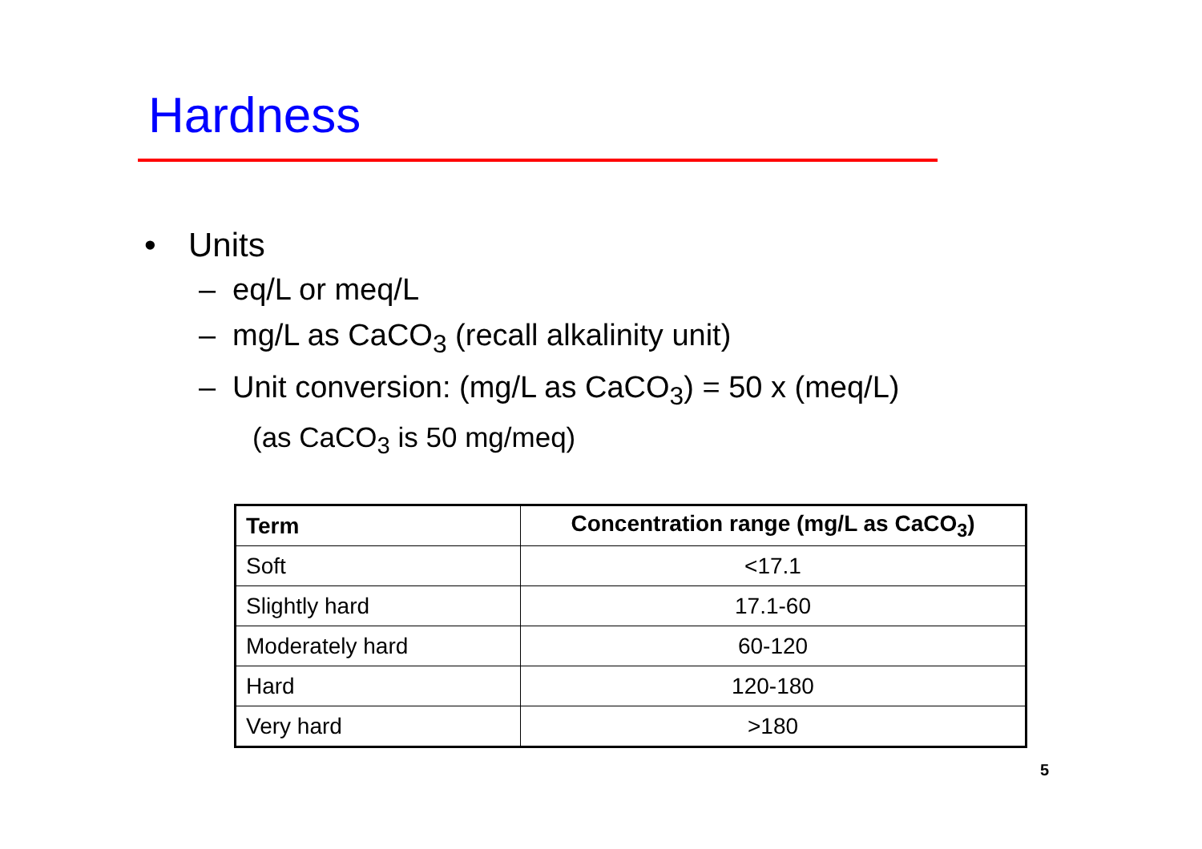Hardness
• Units
– eq/L or meq/L
– mg/L as CaCO<sub>3</sub> (recall alkalinity unit)
– Unit conversion: (mg/L as CaCO<sub>3</sub>) = 50 x (meq/L)
(as CaCO<sub>3</sub> is 50 mg/meq)
| Term | Concentration range (mg/L as CaCO<sub>3</sub>) |
| --- | --- |
| Soft | <17.1 |
| Slightly hard | 17.1-60 |
| Moderately hard | 60-120 |
| Hard | 120-180 |
| Very hard | >180 |
5